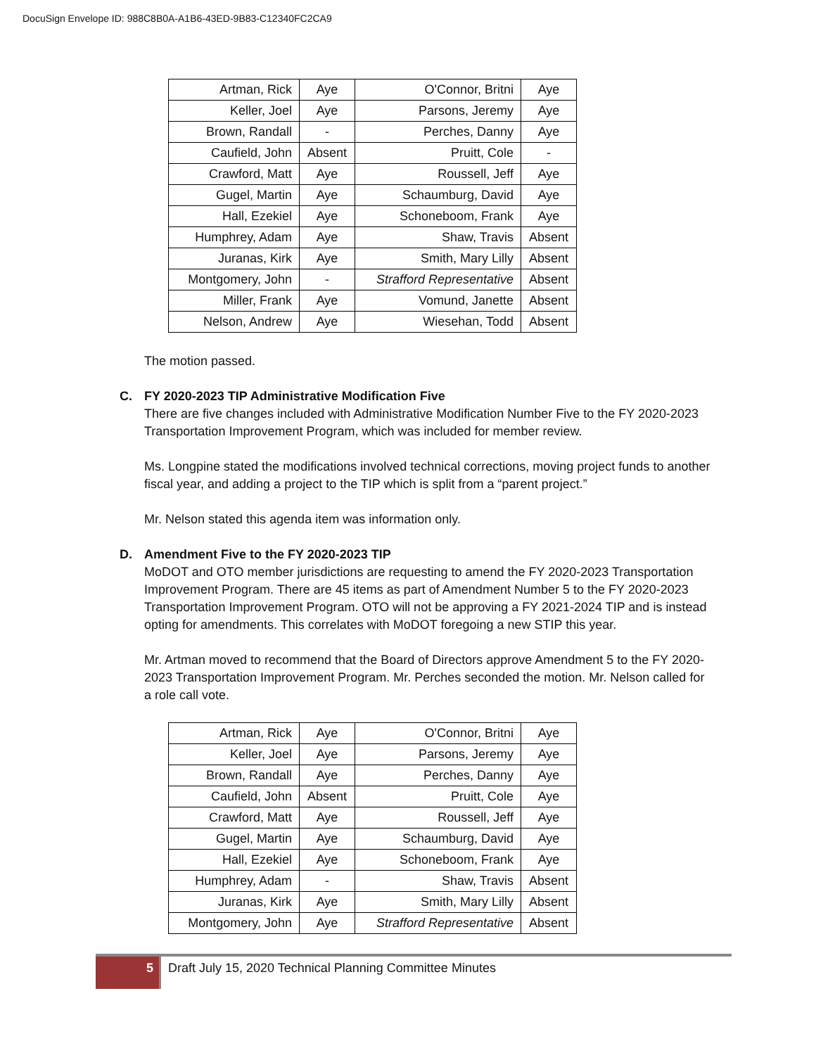DocuSign Envelope ID: 988C8B0A-A1B6-43ED-9B83-C12340FC2CA9
| Artman, Rick | Aye | O'Connor, Britni | Aye |
| Keller, Joel | Aye | Parsons, Jeremy | Aye |
| Brown, Randall | - | Perches, Danny | Aye |
| Caufield, John | Absent | Pruitt, Cole | - |
| Crawford, Matt | Aye | Roussell, Jeff | Aye |
| Gugel, Martin | Aye | Schaumburg, David | Aye |
| Hall, Ezekiel | Aye | Schoneboom, Frank | Aye |
| Humphrey, Adam | Aye | Shaw, Travis | Absent |
| Juranas, Kirk | Aye | Smith, Mary Lilly | Absent |
| Montgomery, John | - | Strafford Representative | Absent |
| Miller, Frank | Aye | Vomund, Janette | Absent |
| Nelson, Andrew | Aye | Wiesehan, Todd | Absent |
The motion passed.
C. FY 2020-2023 TIP Administrative Modification Five
There are five changes included with Administrative Modification Number Five to the FY 2020-2023 Transportation Improvement Program, which was included for member review.
Ms. Longpine stated the modifications involved technical corrections, moving project funds to another fiscal year, and adding a project to the TIP which is split from a “parent project.”
Mr. Nelson stated this agenda item was information only.
D. Amendment Five to the FY 2020-2023 TIP
MoDOT and OTO member jurisdictions are requesting to amend the FY 2020-2023 Transportation Improvement Program. There are 45 items as part of Amendment Number 5 to the FY 2020-2023 Transportation Improvement Program. OTO will not be approving a FY 2021-2024 TIP and is instead opting for amendments. This correlates with MoDOT foregoing a new STIP this year.
Mr. Artman moved to recommend that the Board of Directors approve Amendment 5 to the FY 2020-2023 Transportation Improvement Program. Mr. Perches seconded the motion. Mr. Nelson called for a role call vote.
| Artman, Rick | Aye | O'Connor, Britni | Aye |
| Keller, Joel | Aye | Parsons, Jeremy | Aye |
| Brown, Randall | Aye | Perches, Danny | Aye |
| Caufield, John | Absent | Pruitt, Cole | Aye |
| Crawford, Matt | Aye | Roussell, Jeff | Aye |
| Gugel, Martin | Aye | Schaumburg, David | Aye |
| Hall, Ezekiel | Aye | Schoneboom, Frank | Aye |
| Humphrey, Adam | - | Shaw, Travis | Absent |
| Juranas, Kirk | Aye | Smith, Mary Lilly | Absent |
| Montgomery, John | Aye | Strafford Representative | Absent |
5
Draft July 15, 2020 Technical Planning Committee Minutes